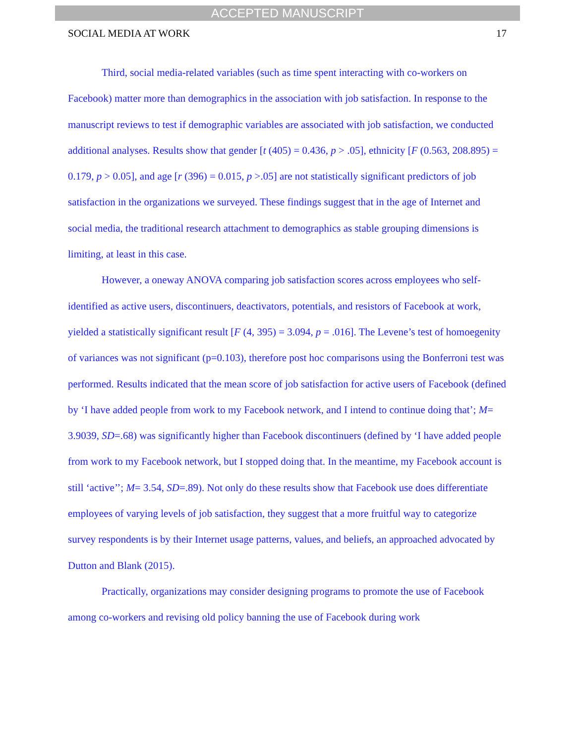ACCEPTED MANUSCRIPT
SOCIAL MEDIA AT WORK 17
Third, social media-related variables (such as time spent interacting with co-workers on Facebook) matter more than demographics in the association with job satisfaction. In response to the manuscript reviews to test if demographic variables are associated with job satisfaction, we conducted additional analyses. Results show that gender [t (405) = 0.436, p > .05], ethnicity [F (0.563, 208.895) = 0.179, p > 0.05], and age [r (396) = 0.015, p >.05] are not statistically significant predictors of job satisfaction in the organizations we surveyed. These findings suggest that in the age of Internet and social media, the traditional research attachment to demographics as stable grouping dimensions is limiting, at least in this case.
However, a oneway ANOVA comparing job satisfaction scores across employees who self-identified as active users, discontinuers, deactivators, potentials, and resistors of Facebook at work, yielded a statistically significant result [F (4, 395) = 3.094, p = .016]. The Levene’s test of homoegenity of variances was not significant (p=0.103), therefore post hoc comparisons using the Bonferroni test was performed. Results indicated that the mean score of job satisfaction for active users of Facebook (defined by ‘I have added people from work to my Facebook network, and I intend to continue doing that’; M= 3.9039, SD=.68) was significantly higher than Facebook discontinuers (defined by ‘I have added people from work to my Facebook network, but I stopped doing that. In the meantime, my Facebook account is still ‘active’’; M= 3.54, SD=.89). Not only do these results show that Facebook use does differentiate employees of varying levels of job satisfaction, they suggest that a more fruitful way to categorize survey respondents is by their Internet usage patterns, values, and beliefs, an approached advocated by Dutton and Blank (2015).
Practically, organizations may consider designing programs to promote the use of Facebook among co-workers and revising old policy banning the use of Facebook during work